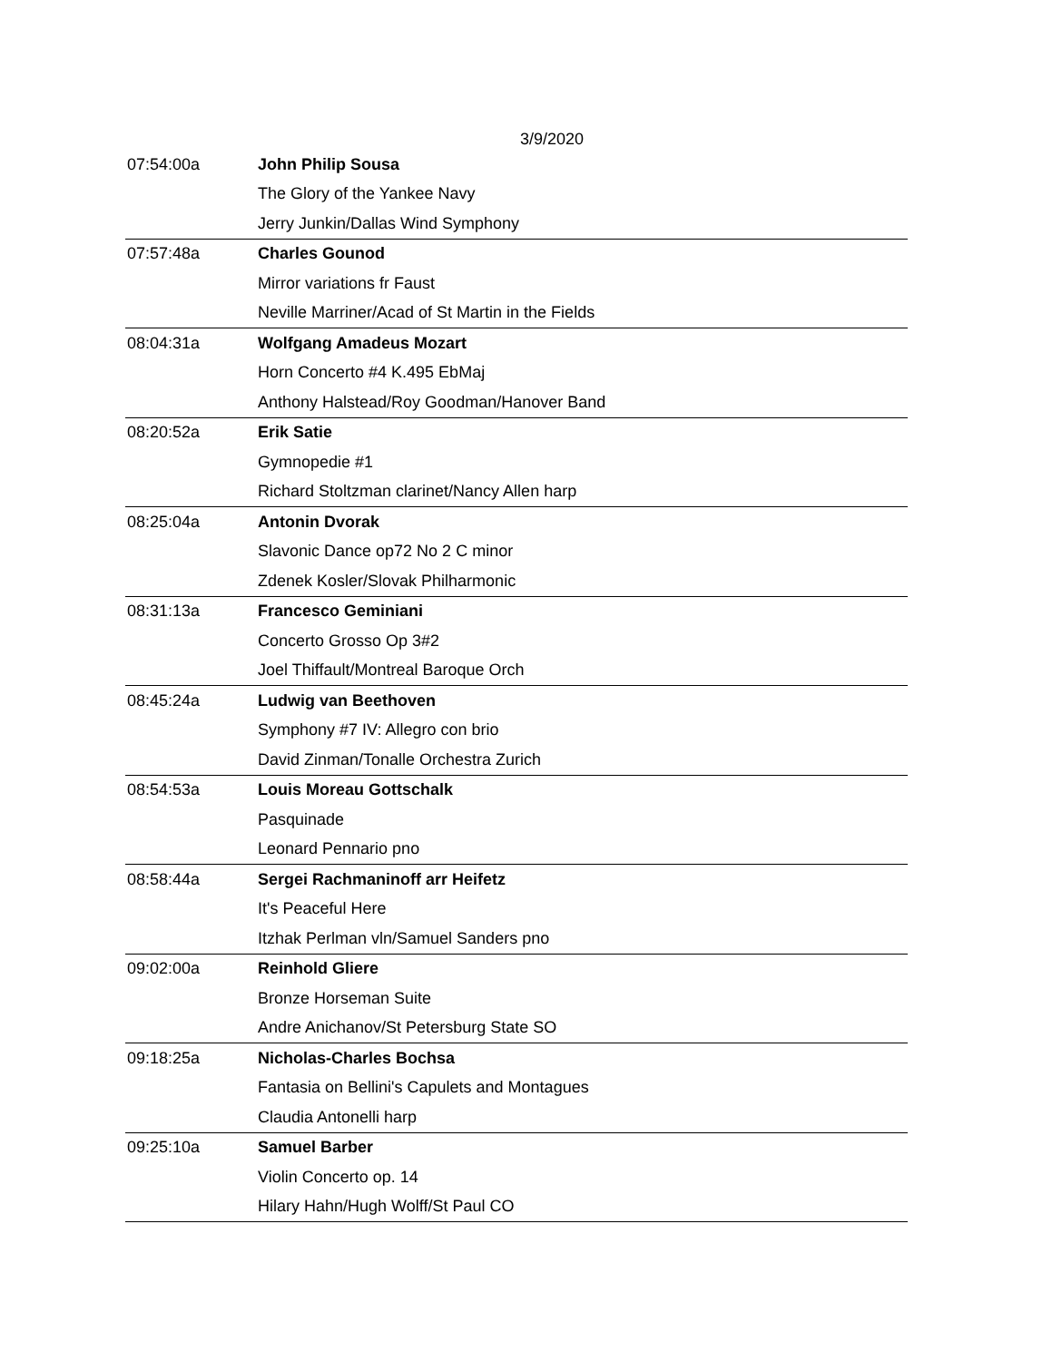3/9/2020
| 07:54:00a | John Philip Sousa |
| | The Glory of the Yankee Navy |
| | Jerry Junkin/Dallas Wind Symphony |
| 07:57:48a | Charles Gounod |
| | Mirror variations fr Faust |
| | Neville Marriner/Acad of St Martin in the Fields |
| 08:04:31a | Wolfgang Amadeus Mozart |
| | Horn Concerto #4 K.495 EbMaj |
| | Anthony Halstead/Roy Goodman/Hanover Band |
| 08:20:52a | Erik Satie |
| | Gymnopedie #1 |
| | Richard Stoltzman clarinet/Nancy Allen harp |
| 08:25:04a | Antonin Dvorak |
| | Slavonic Dance op72 No 2 C minor |
| | Zdenek Kosler/Slovak Philharmonic |
| 08:31:13a | Francesco Geminiani |
| | Concerto Grosso Op 3#2 |
| | Joel Thiffault/Montreal Baroque Orch |
| 08:45:24a | Ludwig van Beethoven |
| | Symphony #7 IV: Allegro con brio |
| | David Zinman/Tonalle Orchestra Zurich |
| 08:54:53a | Louis Moreau Gottschalk |
| | Pasquinade |
| | Leonard Pennario pno |
| 08:58:44a | Sergei Rachmaninoff arr Heifetz |
| | It's Peaceful Here |
| | Itzhak Perlman vln/Samuel Sanders pno |
| 09:02:00a | Reinhold Gliere |
| | Bronze Horseman Suite |
| | Andre Anichanov/St Petersburg State SO |
| 09:18:25a | Nicholas-Charles Bochsa |
| | Fantasia on Bellini's Capulets and Montagues |
| | Claudia Antonelli harp |
| 09:25:10a | Samuel Barber |
| | Violin Concerto op. 14 |
| | Hilary Hahn/Hugh Wolff/St Paul CO |